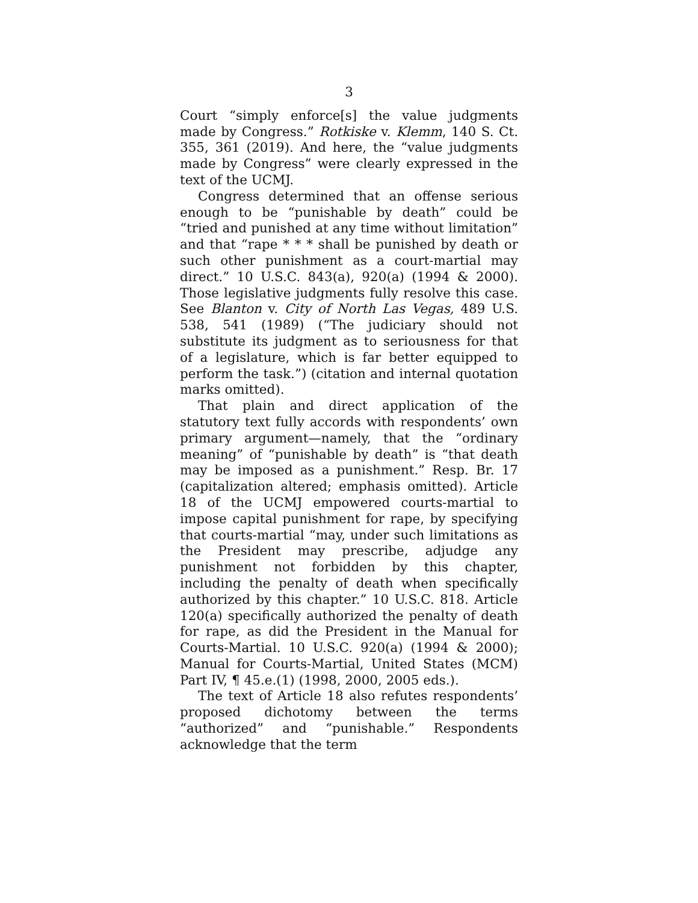3
Court “simply enforce[s] the value judgments made by Congress.” Rotkiske v. Klemm, 140 S. Ct. 355, 361 (2019). And here, the “value judgments made by Congress” were clearly expressed in the text of the UCMJ.
Congress determined that an offense serious enough to be “punishable by death” could be “tried and punished at any time without limitation” and that “rape * * * shall be punished by death or such other punishment as a court-martial may direct.” 10 U.S.C. 843(a), 920(a) (1994 & 2000). Those legislative judgments fully resolve this case. See Blanton v. City of North Las Vegas, 489 U.S. 538, 541 (1989) (“The judiciary should not substitute its judgment as to seriousness for that of a legislature, which is far better equipped to perform the task.”) (citation and internal quotation marks omitted).
That plain and direct application of the statutory text fully accords with respondents’ own primary argument—namely, that the “ordinary meaning” of “punishable by death” is “that death may be imposed as a punishment.” Resp. Br. 17 (capitalization altered; emphasis omitted). Article 18 of the UCMJ empowered courts-martial to impose capital punishment for rape, by specifying that courts-martial “may, under such limitations as the President may prescribe, adjudge any punishment not forbidden by this chapter, including the penalty of death when specifically authorized by this chapter.” 10 U.S.C. 818. Article 120(a) specifically authorized the penalty of death for rape, as did the President in the Manual for Courts-Martial. 10 U.S.C. 920(a) (1994 & 2000); Manual for Courts-Martial, United States (MCM) Part IV, ¶ 45.e.(1) (1998, 2000, 2005 eds.).
The text of Article 18 also refutes respondents’ proposed dichotomy between the terms “authorized” and “punishable.” Respondents acknowledge that the term